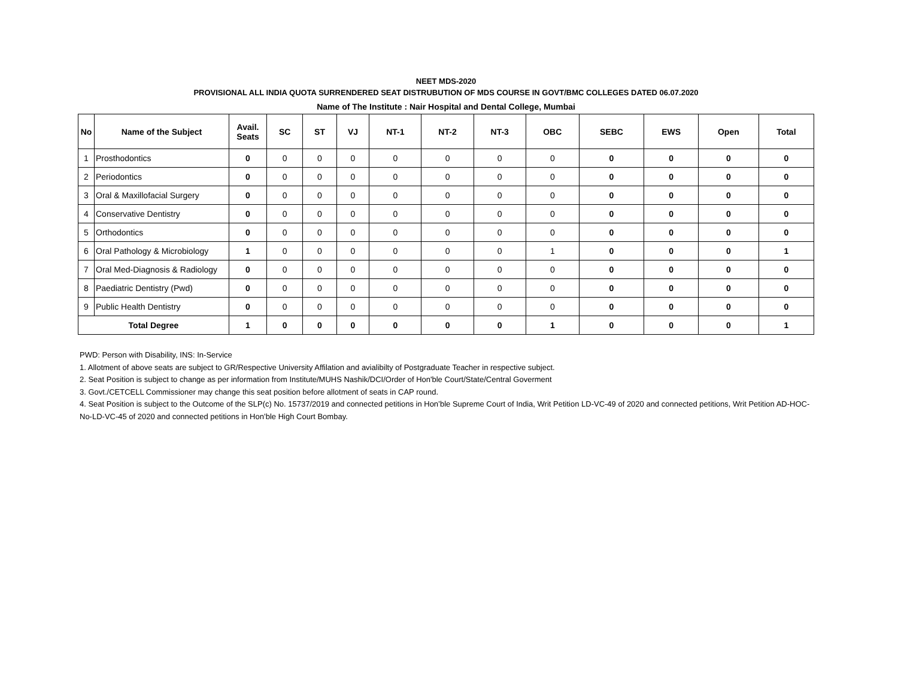NEET MDS-2020
PROVISIONAL ALL INDIA QUOTA SURRENDERED SEAT DISTRUBUTION OF MDS COURSE IN GOVT/BMC COLLEGES DATED 06.07.2020
Name of The Institute : Nair Hospital and Dental College, Mumbai
| No | Name of the Subject | Avail. Seats | SC | ST | VJ | NT-1 | NT-2 | NT-3 | OBC | SEBC | EWS | Open | Total |
| --- | --- | --- | --- | --- | --- | --- | --- | --- | --- | --- | --- | --- | --- |
| 1 | Prosthodontics | 0 | 0 | 0 | 0 | 0 | 0 | 0 | 0 | 0 | 0 | 0 | 0 |
| 2 | Periodontics | 0 | 0 | 0 | 0 | 0 | 0 | 0 | 0 | 0 | 0 | 0 | 0 |
| 3 | Oral & Maxillofacial Surgery | 0 | 0 | 0 | 0 | 0 | 0 | 0 | 0 | 0 | 0 | 0 | 0 |
| 4 | Conservative Dentistry | 0 | 0 | 0 | 0 | 0 | 0 | 0 | 0 | 0 | 0 | 0 | 0 |
| 5 | Orthodontics | 0 | 0 | 0 | 0 | 0 | 0 | 0 | 0 | 0 | 0 | 0 | 0 |
| 6 | Oral Pathology & Microbiology | 1 | 0 | 0 | 0 | 0 | 0 | 0 | 1 | 0 | 0 | 0 | 1 |
| 7 | Oral Med-Diagnosis & Radiology | 0 | 0 | 0 | 0 | 0 | 0 | 0 | 0 | 0 | 0 | 0 | 0 |
| 8 | Paediatric Dentistry (Pwd) | 0 | 0 | 0 | 0 | 0 | 0 | 0 | 0 | 0 | 0 | 0 | 0 |
| 9 | Public Health Dentistry | 0 | 0 | 0 | 0 | 0 | 0 | 0 | 0 | 0 | 0 | 0 | 0 |
| Total Degree | | 1 | 0 | 0 | 0 | 0 | 0 | 0 | 1 | 0 | 0 | 0 | 1 |
PWD: Person with Disability, INS: In-Service
1. Allotment of above seats are subject to GR/Respective University Affilation and avialibilty of Postgraduate Teacher in respective subject.
2. Seat Position is subject to change as per information from Institute/MUHS Nashik/DCI/Order of Hon'ble Court/State/Central Goverment
3. Govt./CETCELL Commissioner may change this seat position before allotment of seats in CAP round.
4. Seat Position is subject to the Outcome of the SLP(c) No. 15737/2019 and connected petitions in Hon’ble Supreme Court of India, Writ Petition LD-VC-49 of 2020 and connected petitions, Writ Petition AD-HOC-No-LD-VC-45 of 2020 and connected petitions in Hon’ble High Court Bombay.